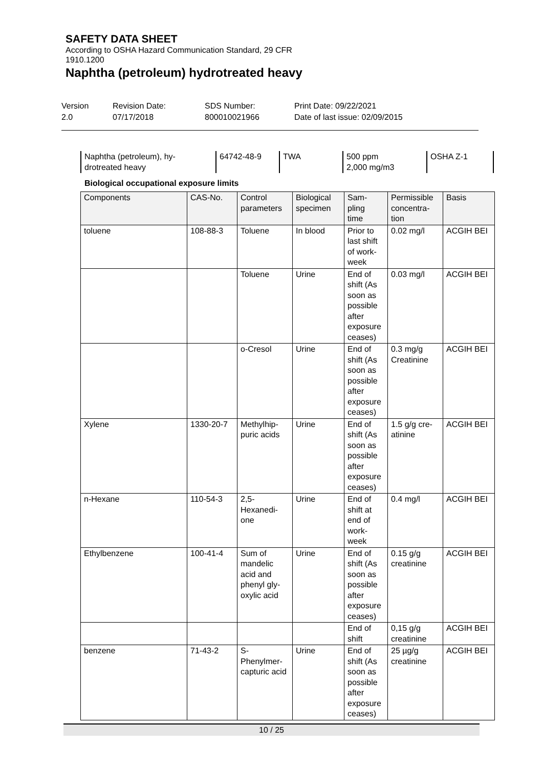SAFETY DATA SHEET
According to OSHA Hazard Communication Standard, 29 CFR
1910.1200
Naphtha (petroleum) hydrotreated heavy
Version
2.0
Revision Date:
07/17/2018
SDS Number:
800010021966
Print Date: 09/22/2021
Date of last issue: 02/09/2015
| Naphtha (petroleum), hy- drotreated heavy | 64742-48-9 | TWA | 500 ppm 2,000 mg/m3 | OSHA Z-1 |
Biological occupational exposure limits
| Components | CAS-No. | Control parameters | Biological specimen | Sam- pling time | Permissible concentra- tion | Basis |
| --- | --- | --- | --- | --- | --- | --- |
| toluene | 108-88-3 | Toluene | In blood | Prior to last shift of work- week | 0.02 mg/l | ACGIH BEI |
| | | Toluene | Urine | End of shift (As soon as possible after exposure ceases) | 0.03 mg/l | ACGIH BEI |
| | | o-Cresol | Urine | End of shift (As soon as possible after exposure ceases) | 0.3 mg/g Creatinine | ACGIH BEI |
| Xylene | 1330-20-7 | Methylhip- puric acids | Urine | End of shift (As soon as possible after exposure ceases) | 1.5 g/g cre- atinine | ACGIH BEI |
| n-Hexane | 110-54-3 | 2,5- Hexanedi- one | Urine | End of shift at end of work- week | 0.4 mg/l | ACGIH BEI |
| Ethylbenzene | 100-41-4 | Sum of mandelic acid and phenyl gly- oxylic acid | Urine | End of shift (As soon as possible after exposure ceases) | 0.15 g/g creatinine | ACGIH BEI |
| | | | | End of shift | 0,15 g/g creatinine | ACGIH BEI |
| benzene | 71-43-2 | S- Phenylmer- capturic acid | Urine | End of shift (As soon as possible after exposure ceases) | 25 µg/g creatinine | ACGIH BEI |
10 / 25